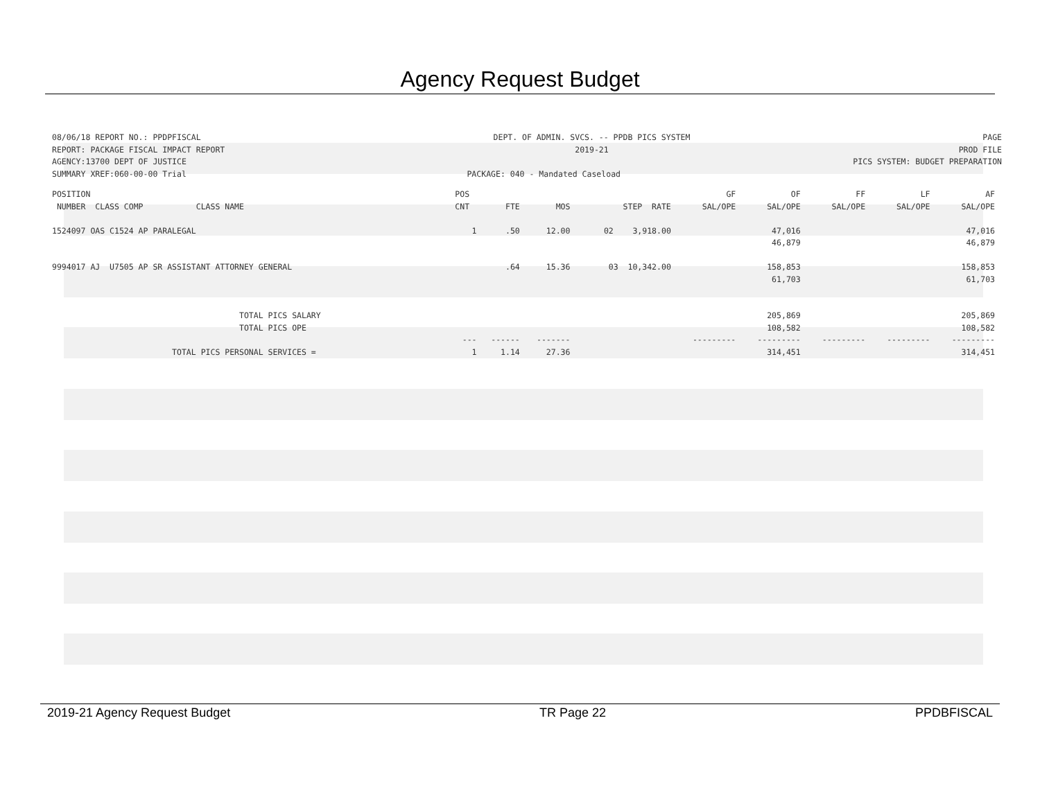Agency Request Budget
08/06/18 REPORT NO.: PPDPFISCAL DEPT. OF ADMIN. SVCS. -- PPDB PICS SYSTEM PAGE
REPORT: PACKAGE FISCAL IMPACT REPORT 2019-21 PROD FILE
AGENCY:13700 DEPT OF JUSTICE PICS SYSTEM: BUDGET PREPARATION
SUMMARY XREF:060-00-00 Trial PACKAGE: 040 - Mandated Caseload
| POSITION | POS | | | | GF | OF | FF | LF | AF |
| --- | --- | --- | --- | --- | --- | --- | --- | --- | --- |
| NUMBER CLASS COMP CLASS NAME | CNT | FTE | MOS | STEP RATE | SAL/OPE | SAL/OPE | SAL/OPE | SAL/OPE | SAL/OPE |
| 1524097 OAS C1524 AP PARALEGAL | 1 | .50 | 12.00 | 02 3,918.00 | | 47,016 | | | 47,016 |
| | | | | | | 46,879 | | | 46,879 |
| 9994017 AJ U7505 AP SR ASSISTANT ATTORNEY GENERAL | | .64 | 15.36 | 03 10,342.00 | | 158,853 | | | 158,853 |
| | | | | | | 61,703 | | | 61,703 |
| TOTAL PICS SALARY | | | | | | 205,869 | | | 205,869 |
| TOTAL PICS OPE | | | | | | 108,582 | | | 108,582 |
| | --- | ------ | ------- | | --------- | --------- | --------- | --------- | --------- |
| TOTAL PICS PERSONAL SERVICES = | 1 | 1.14 | 27.36 | | | 314,451 | | | 314,451 |
2019-21 Agency Request Budget TR Page 22 PPDBFISCAL